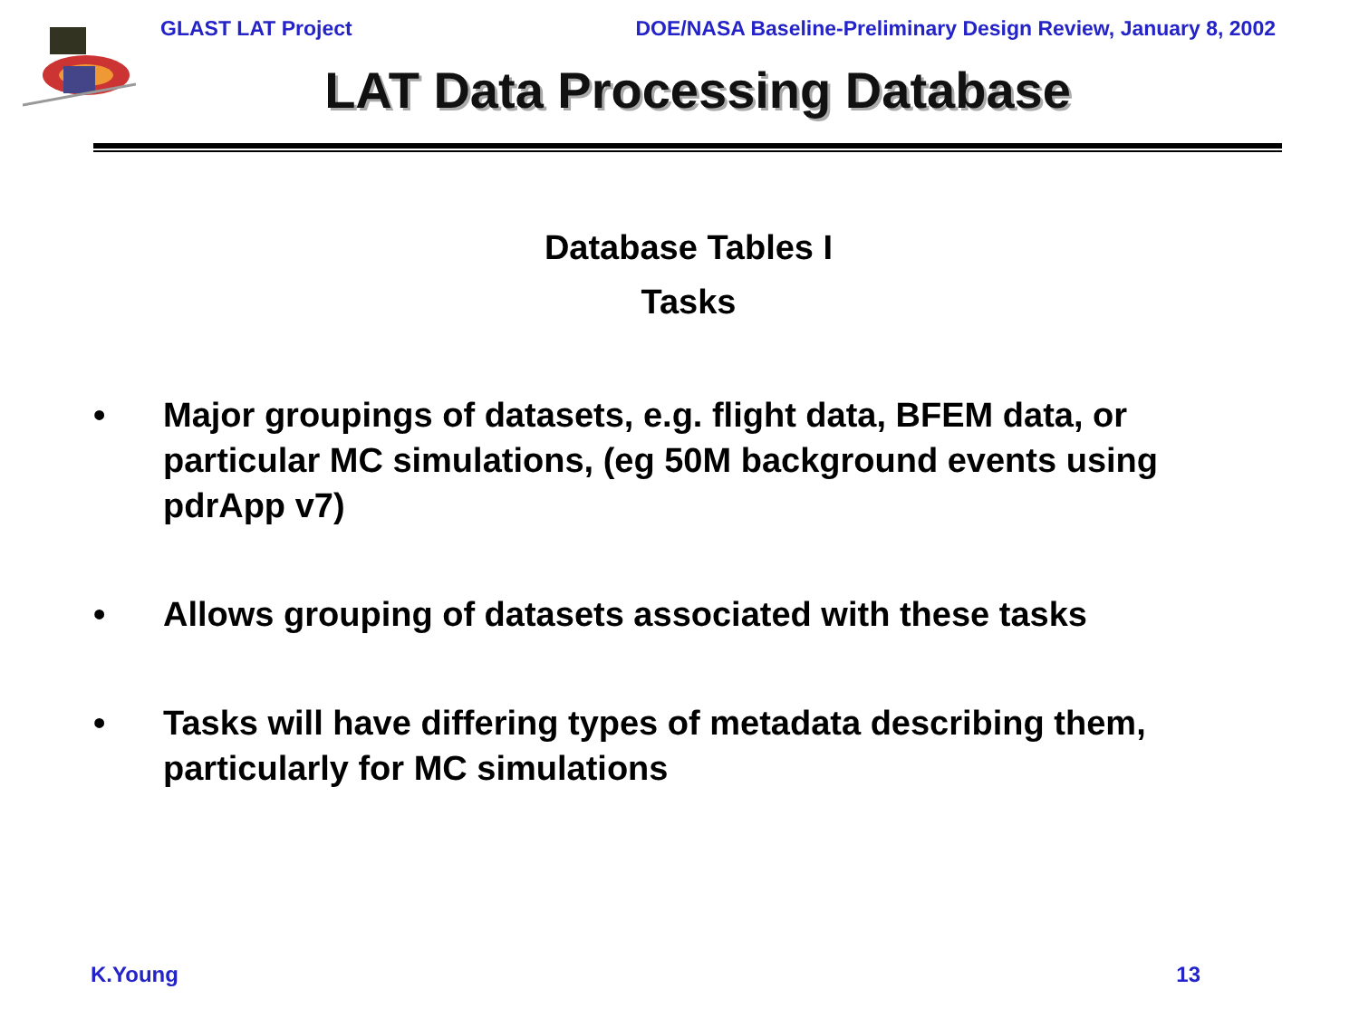GLAST LAT Project DOE/NASA Baseline-Preliminary Design Review, January 8, 2002
LAT Data Processing Database
Database Tables I
Tasks
• Major groupings of datasets, e.g. flight data, BFEM data, or particular MC simulations, (eg 50M background events using pdrApp v7)
• Allows grouping of datasets associated with these tasks
• Tasks will have differing types of metadata describing them, particularly for MC simulations
K.Young 13